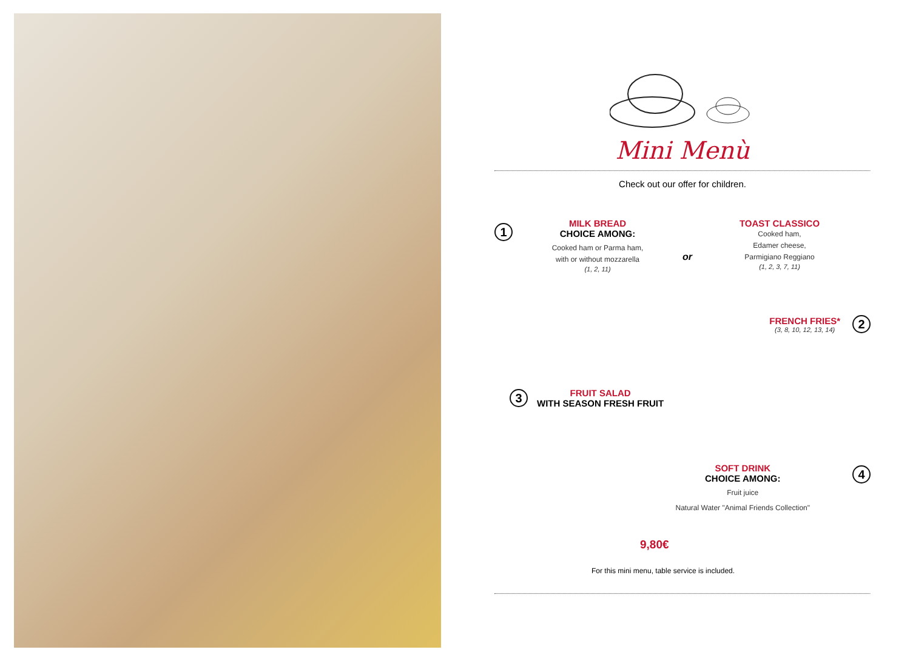Mini Menù
Check out our offer for children.
1
MILK BREAD
CHOICE AMONG:
Cooked ham or Parma ham,
with or without mozzarella
(1, 2, 11)
or
TOAST CLASSICO
Cooked ham,
Edamer cheese,
Parmigiano Reggiano
(1, 2, 3, 7, 11)
FRENCH FRIES*
(3, 8, 10, 12, 13, 14)
2
3
FRUIT SALAD
WITH SEASON FRESH FRUIT
SOFT DRINK
CHOICE AMONG:
Fruit juice
Natural Water "Animal Friends Collection"
4
9,80€
For this mini menu, table service is included.